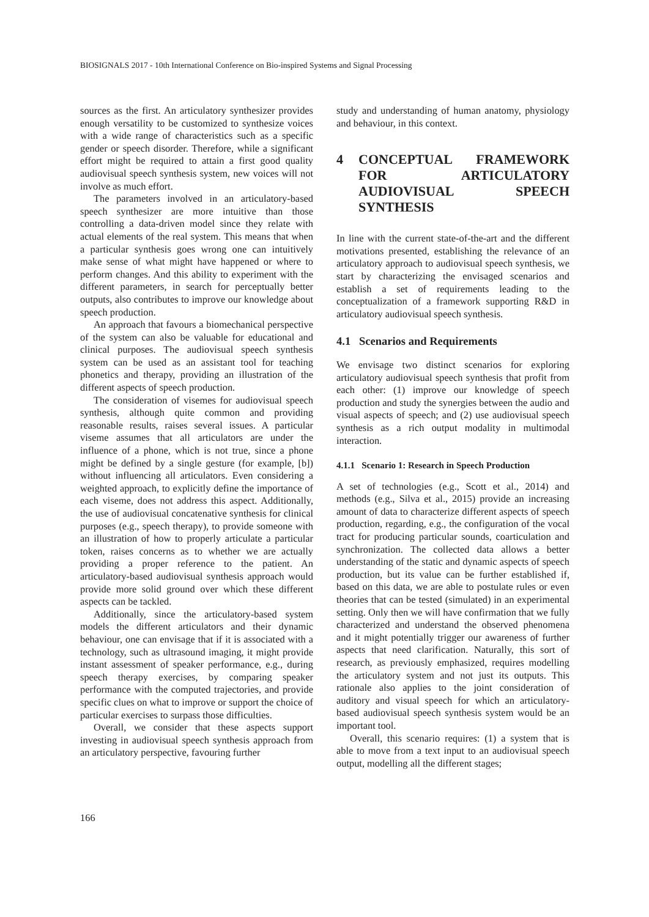BIOSIGNALS 2017 - 10th International Conference on Bio-inspired Systems and Signal Processing
sources as the first. An articulatory synthesizer provides enough versatility to be customized to synthesize voices with a wide range of characteristics such as a specific gender or speech disorder. Therefore, while a significant effort might be required to attain a first good quality audiovisual speech synthesis system, new voices will not involve as much effort.
The parameters involved in an articulatory-based speech synthesizer are more intuitive than those controlling a data-driven model since they relate with actual elements of the real system. This means that when a particular synthesis goes wrong one can intuitively make sense of what might have happened or where to perform changes. And this ability to experiment with the different parameters, in search for perceptually better outputs, also contributes to improve our knowledge about speech production.
An approach that favours a biomechanical perspective of the system can also be valuable for educational and clinical purposes. The audiovisual speech synthesis system can be used as an assistant tool for teaching phonetics and therapy, providing an illustration of the different aspects of speech production.
The consideration of visemes for audiovisual speech synthesis, although quite common and providing reasonable results, raises several issues. A particular viseme assumes that all articulators are under the influence of a phone, which is not true, since a phone might be defined by a single gesture (for example, [b]) without influencing all articulators. Even considering a weighted approach, to explicitly define the importance of each viseme, does not address this aspect. Additionally, the use of audiovisual concatenative synthesis for clinical purposes (e.g., speech therapy), to provide someone with an illustration of how to properly articulate a particular token, raises concerns as to whether we are actually providing a proper reference to the patient. An articulatory-based audiovisual synthesis approach would provide more solid ground over which these different aspects can be tackled.
Additionally, since the articulatory-based system models the different articulators and their dynamic behaviour, one can envisage that if it is associated with a technology, such as ultrasound imaging, it might provide instant assessment of speaker performance, e.g., during speech therapy exercises, by comparing speaker performance with the computed trajectories, and provide specific clues on what to improve or support the choice of particular exercises to surpass those difficulties.
Overall, we consider that these aspects support investing in audiovisual speech synthesis approach from an articulatory perspective, favouring further
study and understanding of human anatomy, physiology and behaviour, in this context.
4 CONCEPTUAL FRAMEWORK FOR ARTICULATORY AUDIOVISUAL SPEECH SYNTHESIS
In line with the current state-of-the-art and the different motivations presented, establishing the relevance of an articulatory approach to audiovisual speech synthesis, we start by characterizing the envisaged scenarios and establish a set of requirements leading to the conceptualization of a framework supporting R&D in articulatory audiovisual speech synthesis.
4.1 Scenarios and Requirements
We envisage two distinct scenarios for exploring articulatory audiovisual speech synthesis that profit from each other: (1) improve our knowledge of speech production and study the synergies between the audio and visual aspects of speech; and (2) use audiovisual speech synthesis as a rich output modality in multimodal interaction.
4.1.1 Scenario 1: Research in Speech Production
A set of technologies (e.g., Scott et al., 2014) and methods (e.g., Silva et al., 2015) provide an increasing amount of data to characterize different aspects of speech production, regarding, e.g., the configuration of the vocal tract for producing particular sounds, coarticulation and synchronization. The collected data allows a better understanding of the static and dynamic aspects of speech production, but its value can be further established if, based on this data, we are able to postulate rules or even theories that can be tested (simulated) in an experimental setting. Only then we will have confirmation that we fully characterized and understand the observed phenomena and it might potentially trigger our awareness of further aspects that need clarification. Naturally, this sort of research, as previously emphasized, requires modelling the articulatory system and not just its outputs. This rationale also applies to the joint consideration of auditory and visual speech for which an articulatory-based audiovisual speech synthesis system would be an important tool.
Overall, this scenario requires: (1) a system that is able to move from a text input to an audiovisual speech output, modelling all the different stages;
166